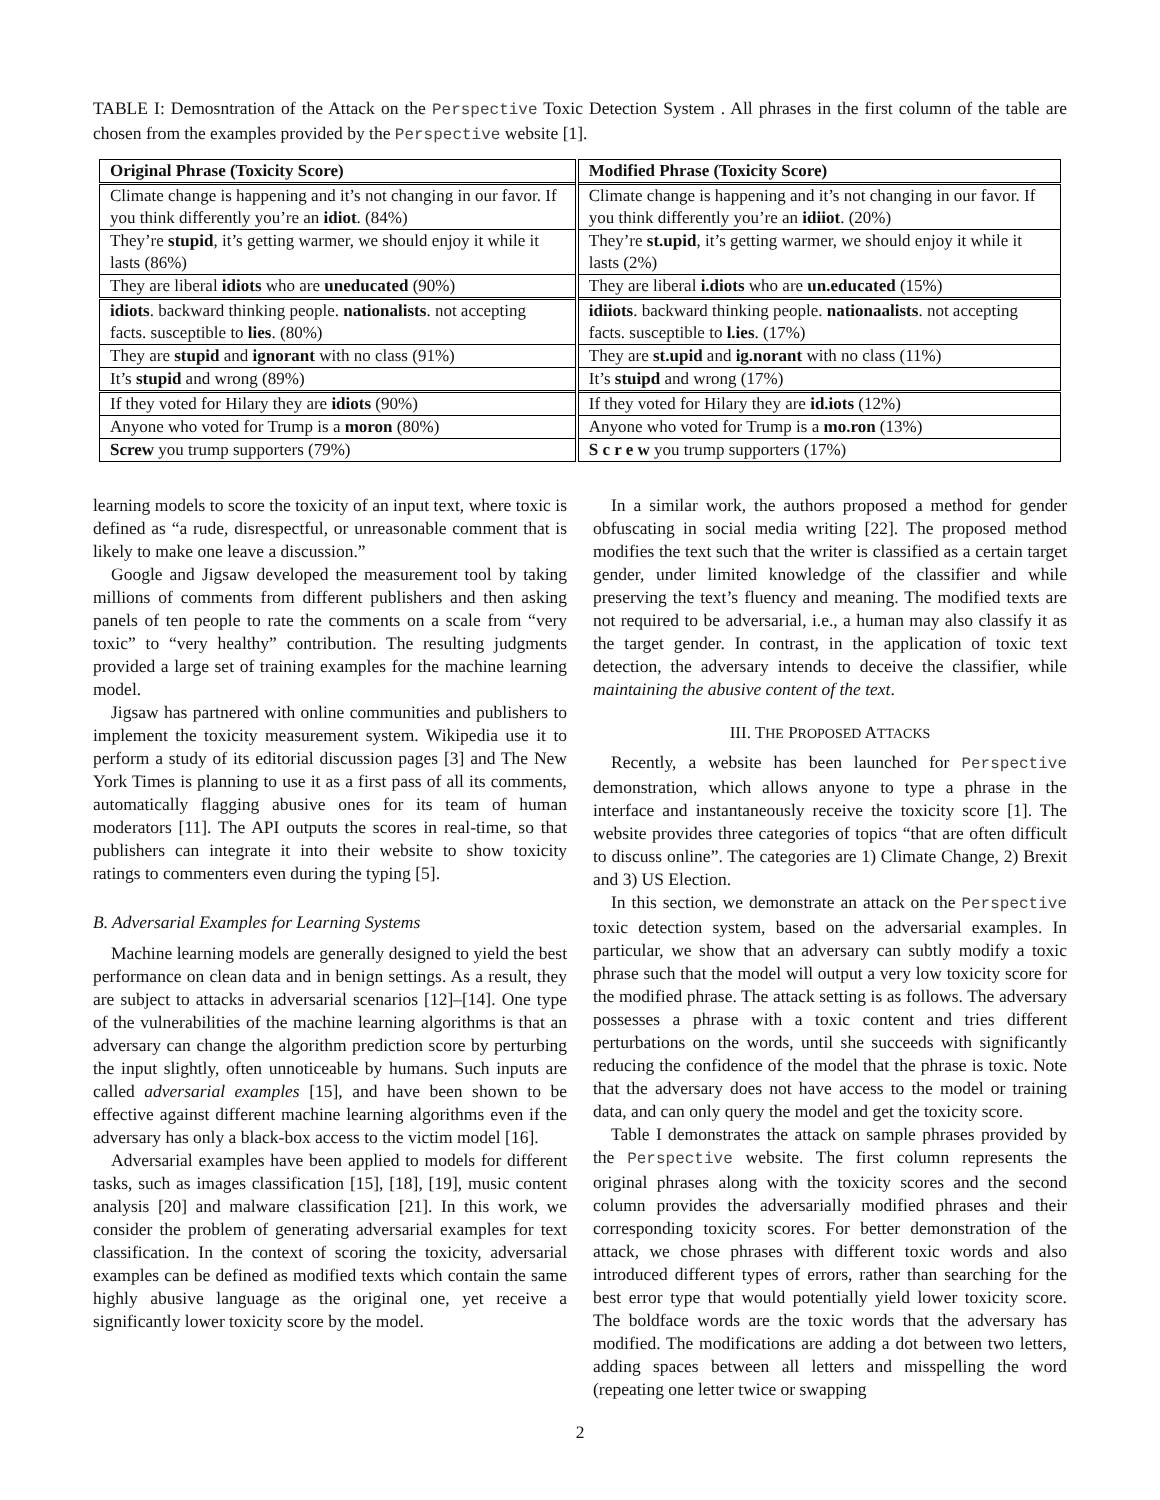TABLE I: Demosntration of the Attack on the Perspective Toxic Detection System . All phrases in the first column of the table are chosen from the examples provided by the Perspective website [1].
| Original Phrase (Toxicity Score) | Modified Phrase (Toxicity Score) |
| --- | --- |
| Climate change is happening and it’s not changing in our favor. If you think differently you’re an idiot . (84%) | Climate change is happening and it’s not changing in our favor. If you think differently you’re an idiiot . (20%) |
| They’re stupid , it’s getting warmer, we should enjoy it while it lasts (86%) | They’re st.upid , it’s getting warmer, we should enjoy it while it lasts (2%) |
| They are liberal idiots who are uneducated (90%) | They are liberal i.diots who are un.educated (15%) |
| idiots . backward thinking people. nationalists . not accepting facts. susceptible to lies . (80%) | idiiots . backward thinking people. nationaalists . not accepting facts. susceptible to l.ies . (17%) |
| They are stupid and ignorant with no class (91%) | They are st.upid and ig.norant with no class (11%) |
| It’s stupid and wrong (89%) | It’s stuipd and wrong (17%) |
| If they voted for Hilary they are idiots (90%) | If they voted for Hilary they are id.iots (12%) |
| Anyone who voted for Trump is a moron (80%) | Anyone who voted for Trump is a mo.ron (13%) |
| Screw you trump supporters (79%) | S c r e w you trump supporters (17%) |
learning models to score the toxicity of an input text, where toxic is defined as “a rude, disrespectful, or unreasonable comment that is likely to make one leave a discussion.”
Google and Jigsaw developed the measurement tool by taking millions of comments from different publishers and then asking panels of ten people to rate the comments on a scale from “very toxic” to “very healthy” contribution. The resulting judgments provided a large set of training examples for the machine learning model.
Jigsaw has partnered with online communities and publishers to implement the toxicity measurement system. Wikipedia use it to perform a study of its editorial discussion pages [3] and The New York Times is planning to use it as a first pass of all its comments, automatically flagging abusive ones for its team of human moderators [11]. The API outputs the scores in real-time, so that publishers can integrate it into their website to show toxicity ratings to commenters even during the typing [5].
B. Adversarial Examples for Learning Systems
Machine learning models are generally designed to yield the best performance on clean data and in benign settings. As a result, they are subject to attacks in adversarial scenarios [12]–[14]. One type of the vulnerabilities of the machine learning algorithms is that an adversary can change the algorithm prediction score by perturbing the input slightly, often unnoticeable by humans. Such inputs are called adversarial examples [15], and have been shown to be effective against different machine learning algorithms even if the adversary has only a black-box access to the victim model [16].
Adversarial examples have been applied to models for different tasks, such as images classification [15], [18], [19], music content analysis [20] and malware classification [21]. In this work, we consider the problem of generating adversarial examples for text classification. In the context of scoring the toxicity, adversarial examples can be defined as modified texts which contain the same highly abusive language as the original one, yet receive a significantly lower toxicity score by the model.
In a similar work, the authors proposed a method for gender obfuscating in social media writing [22]. The proposed method modifies the text such that the writer is classified as a certain target gender, under limited knowledge of the classifier and while preserving the text’s fluency and meaning. The modified texts are not required to be adversarial, i.e., a human may also classify it as the target gender. In contrast, in the application of toxic text detection, the adversary intends to deceive the classifier, while maintaining the abusive content of the text.
III. THE PROPOSED ATTACKS
Recently, a website has been launched for Perspective demonstration, which allows anyone to type a phrase in the interface and instantaneously receive the toxicity score [1]. The website provides three categories of topics “that are often difficult to discuss online”. The categories are 1) Climate Change, 2) Brexit and 3) US Election.
In this section, we demonstrate an attack on the Perspective toxic detection system, based on the adversarial examples. In particular, we show that an adversary can subtly modify a toxic phrase such that the model will output a very low toxicity score for the modified phrase. The attack setting is as follows. The adversary possesses a phrase with a toxic content and tries different perturbations on the words, until she succeeds with significantly reducing the confidence of the model that the phrase is toxic. Note that the adversary does not have access to the model or training data, and can only query the model and get the toxicity score.
Table I demonstrates the attack on sample phrases provided by the Perspective website. The first column represents the original phrases along with the toxicity scores and the second column provides the adversarially modified phrases and their corresponding toxicity scores. For better demonstration of the attack, we chose phrases with different toxic words and also introduced different types of errors, rather than searching for the best error type that would potentially yield lower toxicity score. The boldface words are the toxic words that the adversary has modified. The modifications are adding a dot between two letters, adding spaces between all letters and misspelling the word (repeating one letter twice or swapping
2